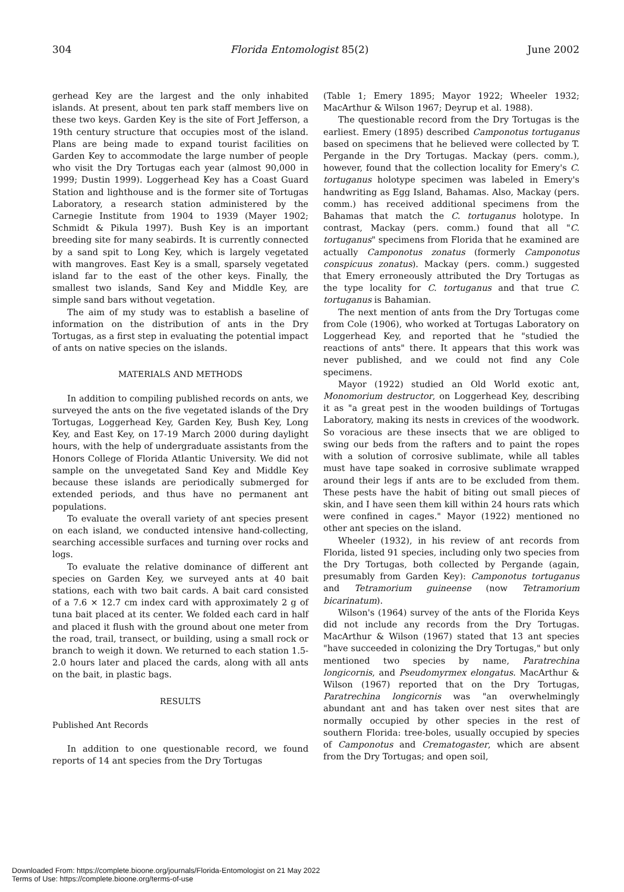304 Florida Entomologist 85(2) June 2002
gerhead Key are the largest and the only inhabited islands. At present, about ten park staff members live on these two keys. Garden Key is the site of Fort Jefferson, a 19th century structure that occupies most of the island. Plans are being made to expand tourist facilities on Garden Key to accommodate the large number of people who visit the Dry Tortugas each year (almost 90,000 in 1999; Dustin 1999). Loggerhead Key has a Coast Guard Station and lighthouse and is the former site of Tortugas Laboratory, a research station administered by the Carnegie Institute from 1904 to 1939 (Mayer 1902; Schmidt & Pikula 1997). Bush Key is an important breeding site for many seabirds. It is currently connected by a sand spit to Long Key, which is largely vegetated with mangroves. East Key is a small, sparsely vegetated island far to the east of the other keys. Finally, the smallest two islands, Sand Key and Middle Key, are simple sand bars without vegetation.
The aim of my study was to establish a baseline of information on the distribution of ants in the Dry Tortugas, as a first step in evaluating the potential impact of ants on native species on the islands.
MATERIALS AND METHODS
In addition to compiling published records on ants, we surveyed the ants on the five vegetated islands of the Dry Tortugas, Loggerhead Key, Garden Key, Bush Key, Long Key, and East Key, on 17-19 March 2000 during daylight hours, with the help of undergraduate assistants from the Honors College of Florida Atlantic University. We did not sample on the unvegetated Sand Key and Middle Key because these islands are periodically submerged for extended periods, and thus have no permanent ant populations.
To evaluate the overall variety of ant species present on each island, we conducted intensive hand-collecting, searching accessible surfaces and turning over rocks and logs.
To evaluate the relative dominance of different ant species on Garden Key, we surveyed ants at 40 bait stations, each with two bait cards. A bait card consisted of a 7.6 × 12.7 cm index card with approximately 2 g of tuna bait placed at its center. We folded each card in half and placed it flush with the ground about one meter from the road, trail, transect, or building, using a small rock or branch to weigh it down. We returned to each station 1.5-2.0 hours later and placed the cards, along with all ants on the bait, in plastic bags.
RESULTS
Published Ant Records
In addition to one questionable record, we found reports of 14 ant species from the Dry Tortugas
(Table 1; Emery 1895; Mayor 1922; Wheeler 1932; MacArthur & Wilson 1967; Deyrup et al. 1988).
The questionable record from the Dry Tortugas is the earliest. Emery (1895) described Camponotus tortuganus based on specimens that he believed were collected by T. Pergande in the Dry Tortugas. Mackay (pers. comm.), however, found that the collection locality for Emery's C. tortuganus holotype specimen was labeled in Emery's handwriting as Egg Island, Bahamas. Also, Mackay (pers. comm.) has received additional specimens from the Bahamas that match the C. tortuganus holotype. In contrast, Mackay (pers. comm.) found that all "C. tortuganus" specimens from Florida that he examined are actually Camponotus zonatus (formerly Camponotus conspicuus zonatus). Mackay (pers. comm.) suggested that Emery erroneously attributed the Dry Tortugas as the type locality for C. tortuganus and that true C. tortuganus is Bahamian.
The next mention of ants from the Dry Tortugas come from Cole (1906), who worked at Tortugas Laboratory on Loggerhead Key, and reported that he "studied the reactions of ants" there. It appears that this work was never published, and we could not find any Cole specimens.
Mayor (1922) studied an Old World exotic ant, Monomorium destructor, on Loggerhead Key, describing it as "a great pest in the wooden buildings of Tortugas Laboratory, making its nests in crevices of the woodwork. So voracious are these insects that we are obliged to swing our beds from the rafters and to paint the ropes with a solution of corrosive sublimate, while all tables must have tape soaked in corrosive sublimate wrapped around their legs if ants are to be excluded from them. These pests have the habit of biting out small pieces of skin, and I have seen them kill within 24 hours rats which were confined in cages." Mayor (1922) mentioned no other ant species on the island.
Wheeler (1932), in his review of ant records from Florida, listed 91 species, including only two species from the Dry Tortugas, both collected by Pergande (again, presumably from Garden Key): Camponotus tortuganus and Tetramorium guineense (now Tetramorium bicarinatum).
Wilson's (1964) survey of the ants of the Florida Keys did not include any records from the Dry Tortugas. MacArthur & Wilson (1967) stated that 13 ant species "have succeeded in colonizing the Dry Tortugas," but only mentioned two species by name, Paratrechina longicornis, and Pseudomyrmex elongatus. MacArthur & Wilson (1967) reported that on the Dry Tortugas, Paratrechina longicornis was "an overwhelmingly abundant ant and has taken over nest sites that are normally occupied by other species in the rest of southern Florida: tree-boles, usually occupied by species of Camponotus and Crematogaster, which are absent from the Dry Tortugas; and open soil,
Downloaded From: https://complete.bioone.org/journals/Florida-Entomologist on 21 May 2022
Terms of Use: https://complete.bioone.org/terms-of-use